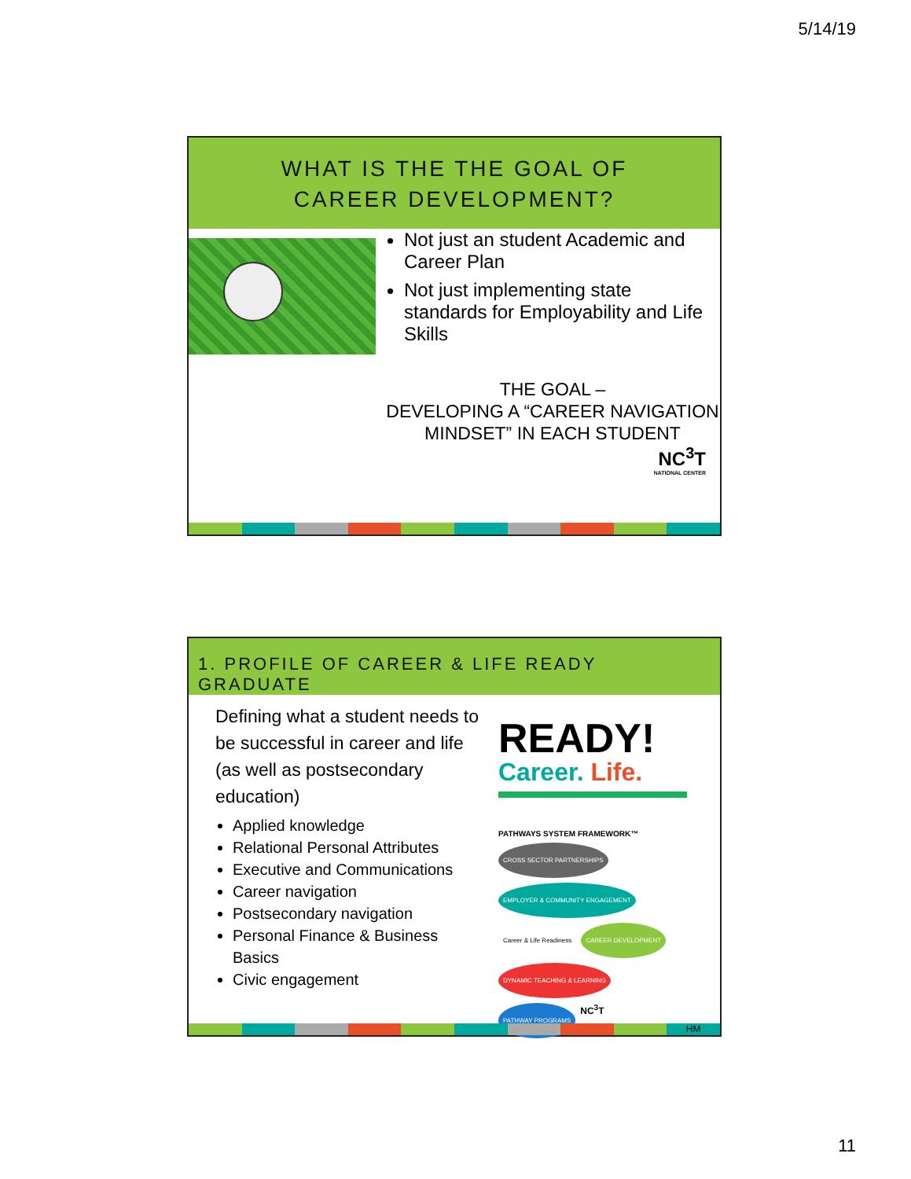5/14/19
WHAT IS THE THE GOAL OF
CAREER DEVELOPMENT?
Not just an student Academic and Career Plan
Not just implementing state standards for Employability and Life Skills
THE GOAL –
DEVELOPING A “CAREER NAVIGATION MINDSET” IN EACH STUDENT
NC<sup>3</sup>T
NATIONAL CENTER
1. PROFILE OF CAREER & LIFE READY GRADUATE
Defining what a student needs to be successful in career and life (as well as postsecondary education)
Applied knowledge
Relational Personal Attributes
Executive and Communications
Career navigation
Postsecondary navigation
Personal Finance & Business Basics
Civic engagement
READY!
Career. Life.
PATHWAYS SYSTEM FRAMEWORK™
CROSS SECTOR PARTNERSHIPS EMPLOYER & COMMUNITY ENGAGEMENT Career & Life Readiness CAREER DEVELOPMENT DYNAMIC TEACHING & LEARNING PATHWAY PROGRAMS NC<sup>3</sup>T
HM
11